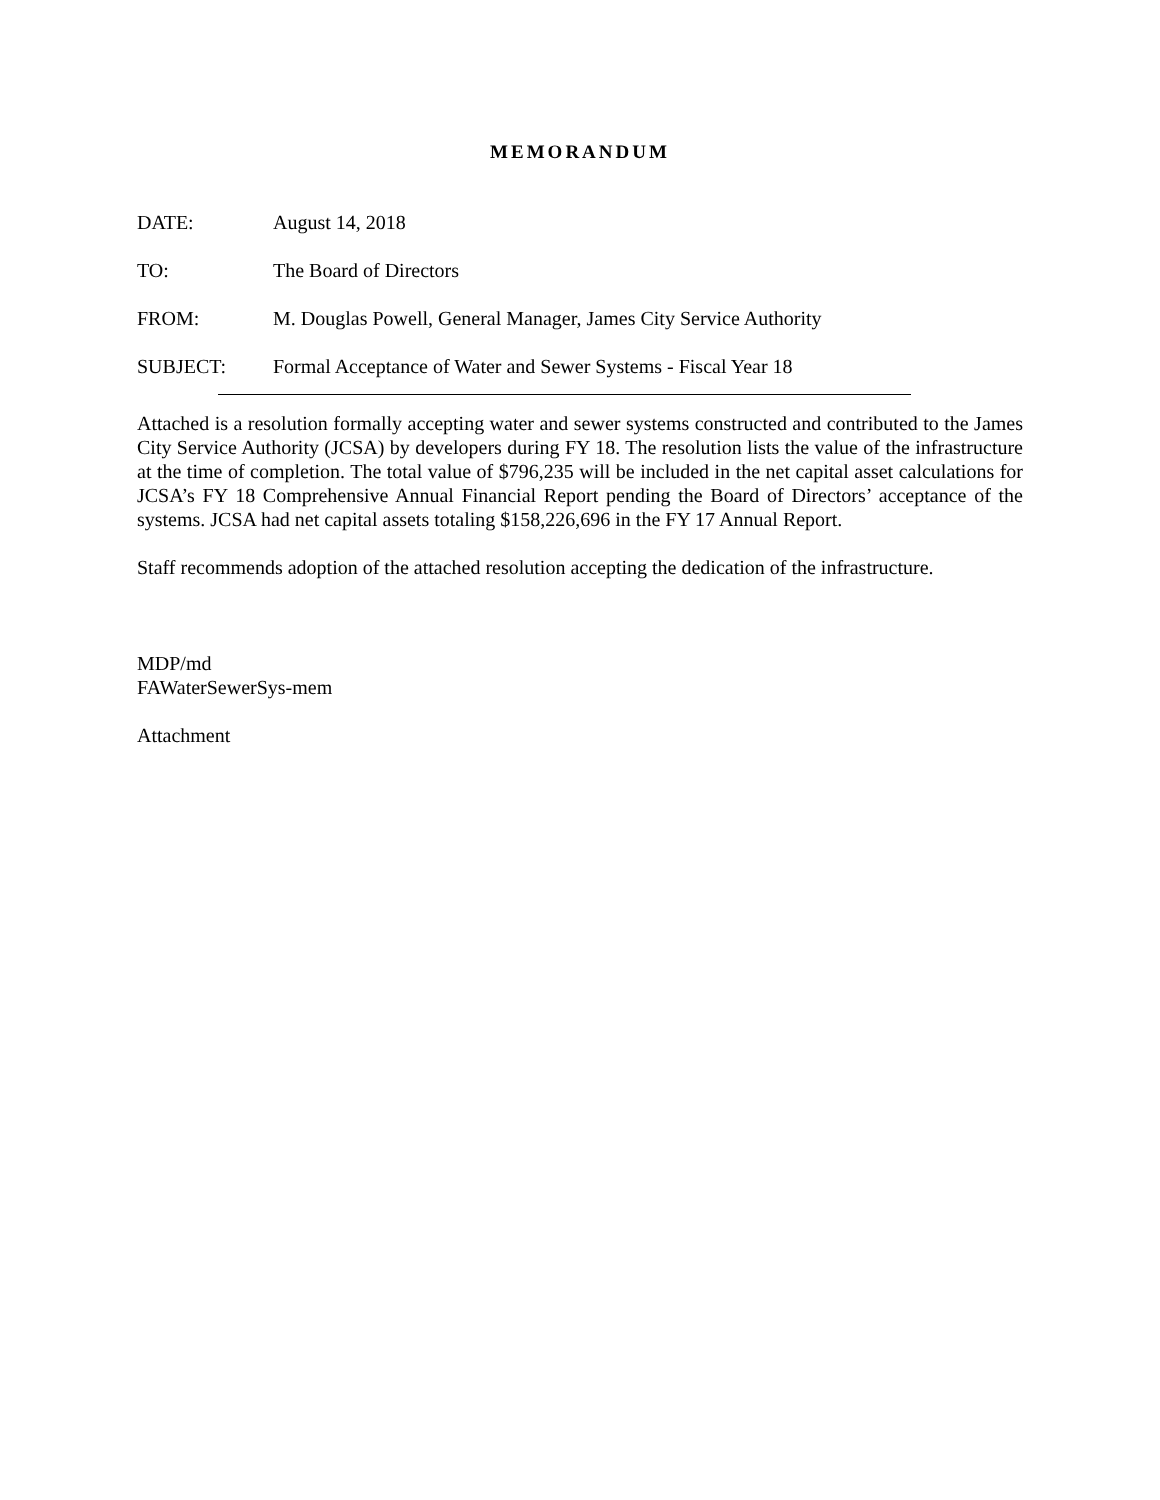MEMORANDUM
DATE: August 14, 2018
TO: The Board of Directors
FROM: M. Douglas Powell, General Manager, James City Service Authority
SUBJECT: Formal Acceptance of Water and Sewer Systems - Fiscal Year 18
Attached is a resolution formally accepting water and sewer systems constructed and contributed to the James City Service Authority (JCSA) by developers during FY 18. The resolution lists the value of the infrastructure at the time of completion. The total value of $796,235 will be included in the net capital asset calculations for JCSA’s FY 18 Comprehensive Annual Financial Report pending the Board of Directors’ acceptance of the systems. JCSA had net capital assets totaling $158,226,696 in the FY 17 Annual Report.
Staff recommends adoption of the attached resolution accepting the dedication of the infrastructure.
MDP/md
FAWaterSewerSys-mem
Attachment